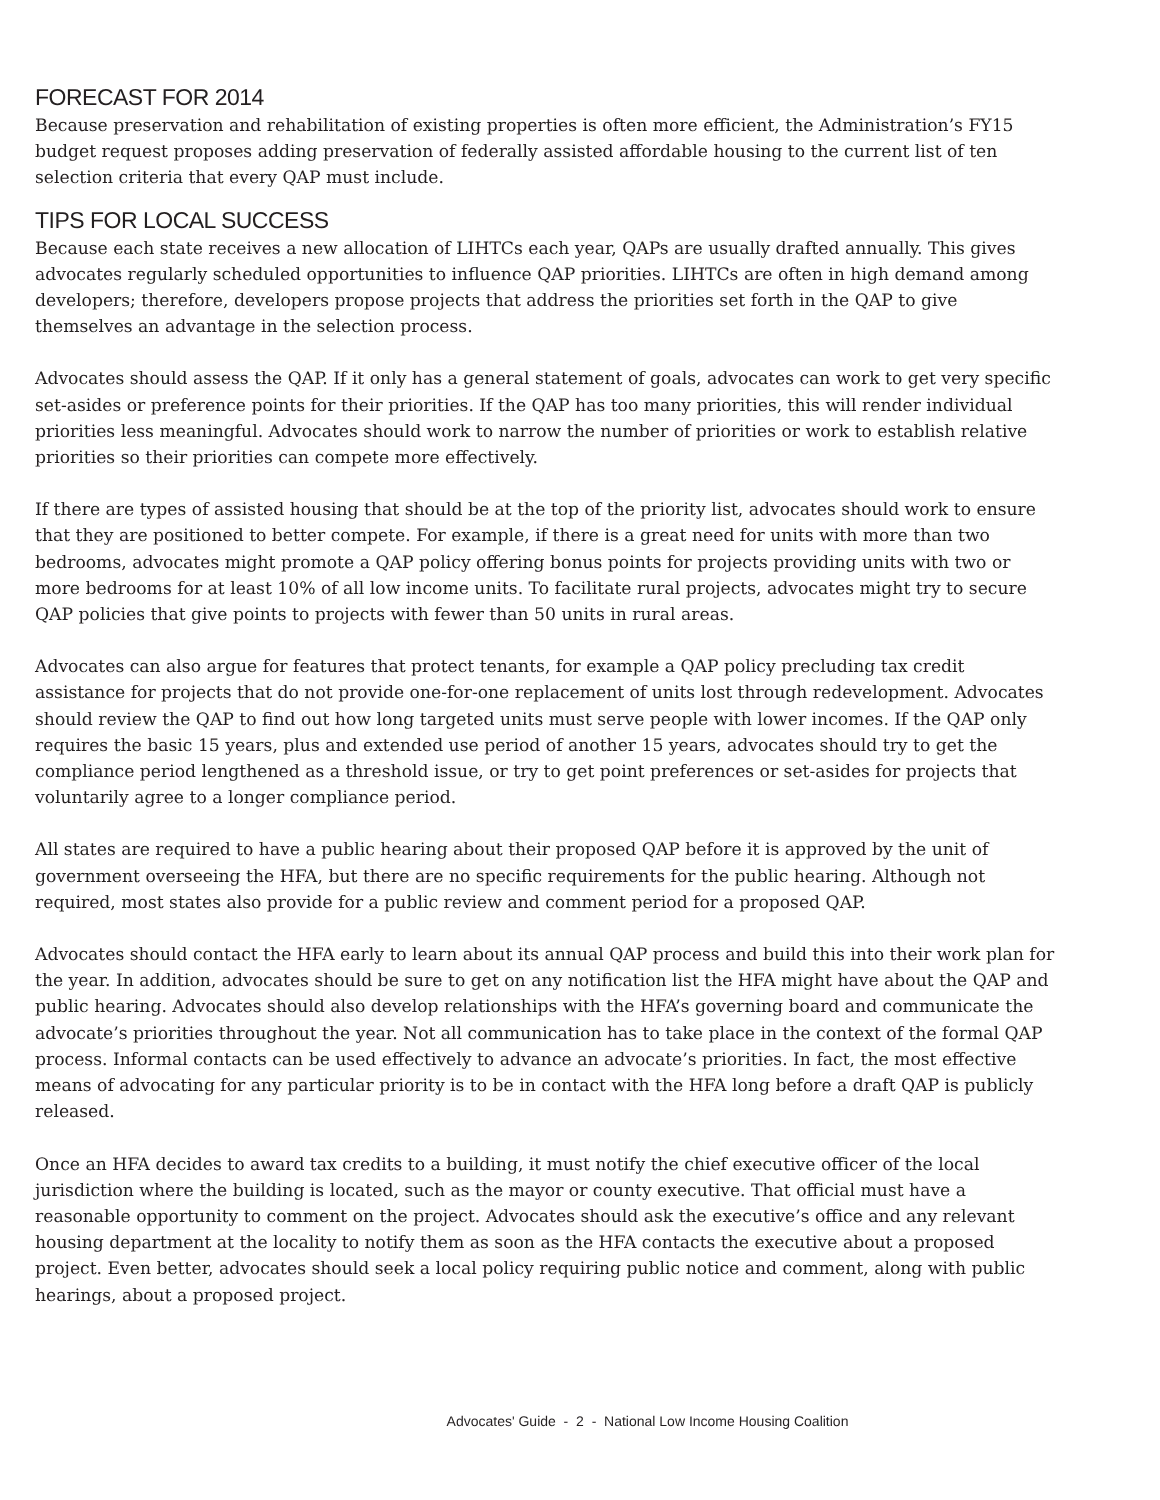FORECAST FOR 2014
Because preservation and rehabilitation of existing properties is often more efficient, the Administration’s FY15 budget request proposes adding preservation of federally assisted affordable housing to the current list of ten selection criteria that every QAP must include.
TIPS FOR LOCAL SUCCESS
Because each state receives a new allocation of LIHTCs each year, QAPs are usually drafted annually. This gives advocates regularly scheduled opportunities to influence QAP priorities. LIHTCs are often in high demand among developers; therefore, developers propose projects that address the priorities set forth in the QAP to give themselves an advantage in the selection process.
Advocates should assess the QAP. If it only has a general statement of goals, advocates can work to get very specific set-asides or preference points for their priorities. If the QAP has too many priorities, this will render individual priorities less meaningful. Advocates should work to narrow the number of priorities or work to establish relative priorities so their priorities can compete more effectively.
If there are types of assisted housing that should be at the top of the priority list, advocates should work to ensure that they are positioned to better compete. For example, if there is a great need for units with more than two bedrooms, advocates might promote a QAP policy offering bonus points for projects providing units with two or more bedrooms for at least 10% of all low income units. To facilitate rural projects, advocates might try to secure QAP policies that give points to projects with fewer than 50 units in rural areas.
Advocates can also argue for features that protect tenants, for example a QAP policy precluding tax credit assistance for projects that do not provide one-for-one replacement of units lost through redevelopment. Advocates should review the QAP to find out how long targeted units must serve people with lower incomes. If the QAP only requires the basic 15 years, plus and extended use period of another 15 years, advocates should try to get the compliance period lengthened as a threshold issue, or try to get point preferences or set-asides for projects that voluntarily agree to a longer compliance period.
All states are required to have a public hearing about their proposed QAP before it is approved by the unit of government overseeing the HFA, but there are no specific requirements for the public hearing. Although not required, most states also provide for a public review and comment period for a proposed QAP.
Advocates should contact the HFA early to learn about its annual QAP process and build this into their work plan for the year. In addition, advocates should be sure to get on any notification list the HFA might have about the QAP and public hearing. Advocates should also develop relationships with the HFA’s governing board and communicate the advocate’s priorities throughout the year. Not all communication has to take place in the context of the formal QAP process. Informal contacts can be used effectively to advance an advocate’s priorities. In fact, the most effective means of advocating for any particular priority is to be in contact with the HFA long before a draft QAP is publicly released.
Once an HFA decides to award tax credits to a building, it must notify the chief executive officer of the local jurisdiction where the building is located, such as the mayor or county executive. That official must have a reasonable opportunity to comment on the project. Advocates should ask the executive’s office and any relevant housing department at the locality to notify them as soon as the HFA contacts the executive about a proposed project. Even better, advocates should seek a local policy requiring public notice and comment, along with public hearings, about a proposed project.
Advocates' Guide - 2 - National Low Income Housing Coalition